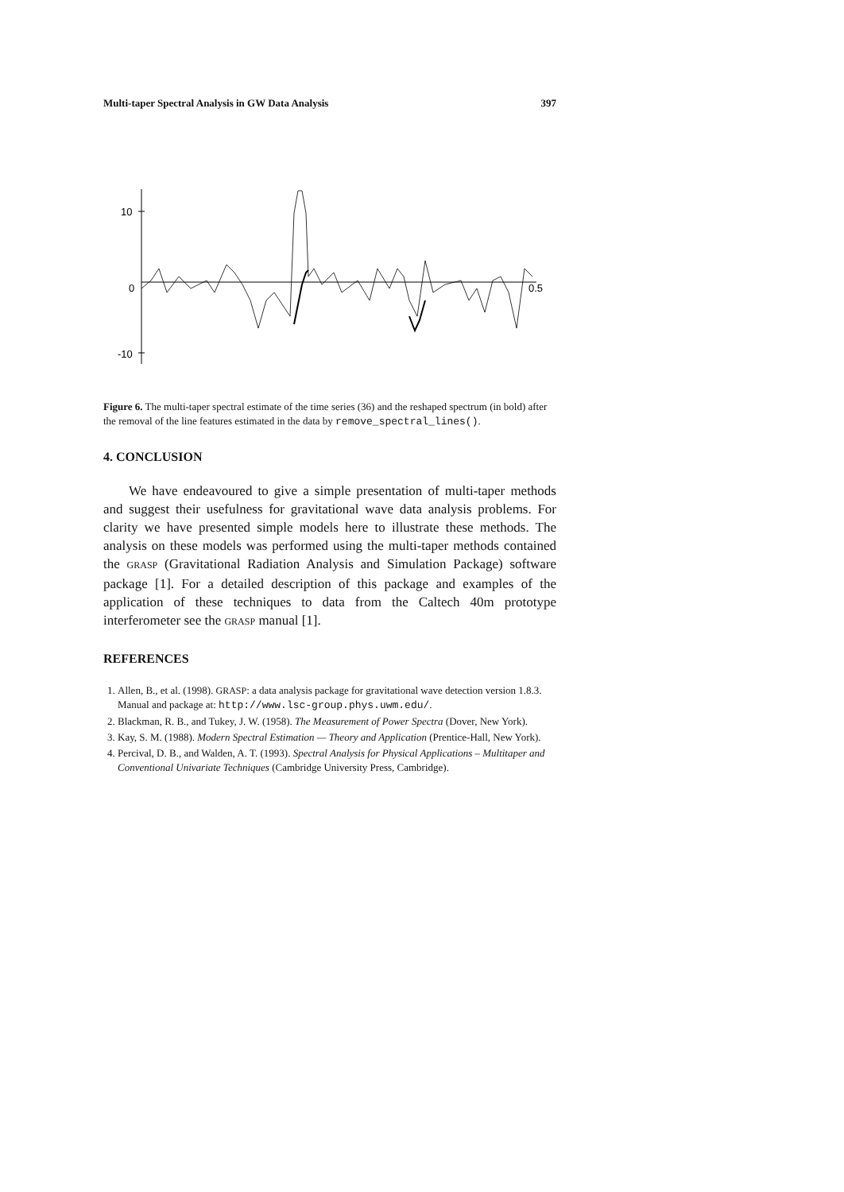Multi-taper Spectral Analysis in GW Data Analysis 397
10
0
-10
0.5
Figure 6. The multi-taper spectral estimate of the time series (36) and the reshaped spectrum (in bold) after the removal of the line features estimated in the data by remove_spectral_lines().
4. CONCLUSION
We have endeavoured to give a simple presentation of multi-taper methods and suggest their usefulness for gravitational wave data analysis problems. For clarity we have presented simple models here to illustrate these methods. The analysis on these models was performed using the multi-taper methods contained the GRASP (Gravitational Radiation Analysis and Simulation Package) software package [1]. For a detailed description of this package and examples of the application of these techniques to data from the Caltech 40m prototype interferometer see the GRASP manual [1].
REFERENCES
1. Allen, B., et al. (1998). GRASP: a data analysis package for gravitational wave detection version 1.8.3. Manual and package at: http://www.lsc-group.phys.uwm.edu/.
2. Blackman, R. B., and Tukey, J. W. (1958). The Measurement of Power Spectra (Dover, New York).
3. Kay, S. M. (1988). Modern Spectral Estimation — Theory and Application (Prentice-Hall, New York).
4. Percival, D. B., and Walden, A. T. (1993). Spectral Analysis for Physical Applications – Multitaper and Conventional Univariate Techniques (Cambridge University Press, Cambridge).